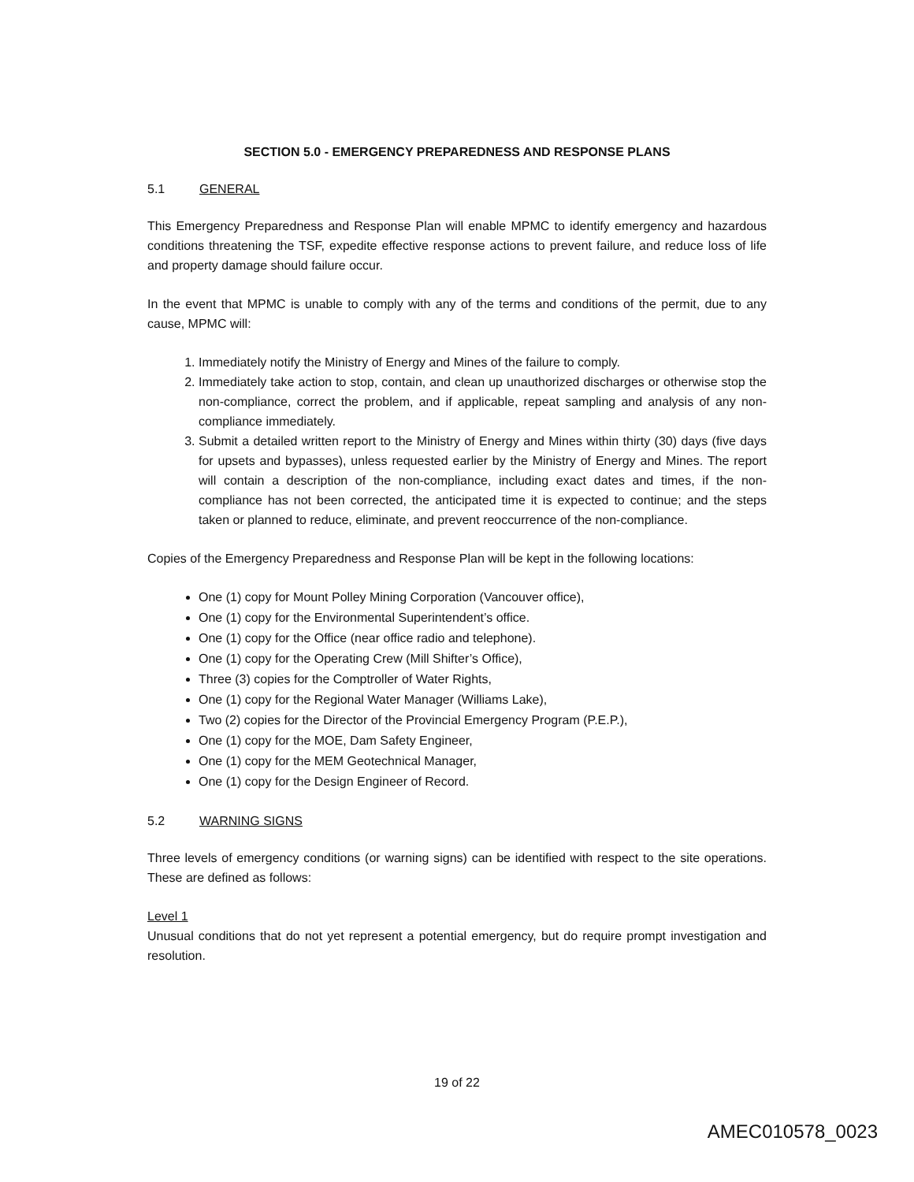SECTION 5.0 - EMERGENCY PREPAREDNESS AND RESPONSE PLANS
5.1 GENERAL
This Emergency Preparedness and Response Plan will enable MPMC to identify emergency and hazardous conditions threatening the TSF, expedite effective response actions to prevent failure, and reduce loss of life and property damage should failure occur.
In the event that MPMC is unable to comply with any of the terms and conditions of the permit, due to any cause, MPMC will:
1. Immediately notify the Ministry of Energy and Mines of the failure to comply.
2. Immediately take action to stop, contain, and clean up unauthorized discharges or otherwise stop the non-compliance, correct the problem, and if applicable, repeat sampling and analysis of any non-compliance immediately.
3. Submit a detailed written report to the Ministry of Energy and Mines within thirty (30) days (five days for upsets and bypasses), unless requested earlier by the Ministry of Energy and Mines. The report will contain a description of the non-compliance, including exact dates and times, if the non-compliance has not been corrected, the anticipated time it is expected to continue; and the steps taken or planned to reduce, eliminate, and prevent reoccurrence of the non-compliance.
Copies of the Emergency Preparedness and Response Plan will be kept in the following locations:
One (1) copy for Mount Polley Mining Corporation (Vancouver office),
One (1) copy for the Environmental Superintendent’s office.
One (1) copy for the Office (near office radio and telephone).
One (1) copy for the Operating Crew (Mill Shifter’s Office),
Three (3) copies for the Comptroller of Water Rights,
One (1) copy for the Regional Water Manager (Williams Lake),
Two (2) copies for the Director of the Provincial Emergency Program (P.E.P.),
One (1) copy for the MOE, Dam Safety Engineer,
One (1) copy for the MEM Geotechnical Manager,
One (1) copy for the Design Engineer of Record.
5.2 WARNING SIGNS
Three levels of emergency conditions (or warning signs) can be identified with respect to the site operations. These are defined as follows:
Level 1
Unusual conditions that do not yet represent a potential emergency, but do require prompt investigation and resolution.
19 of 22
AMEC010578_0023